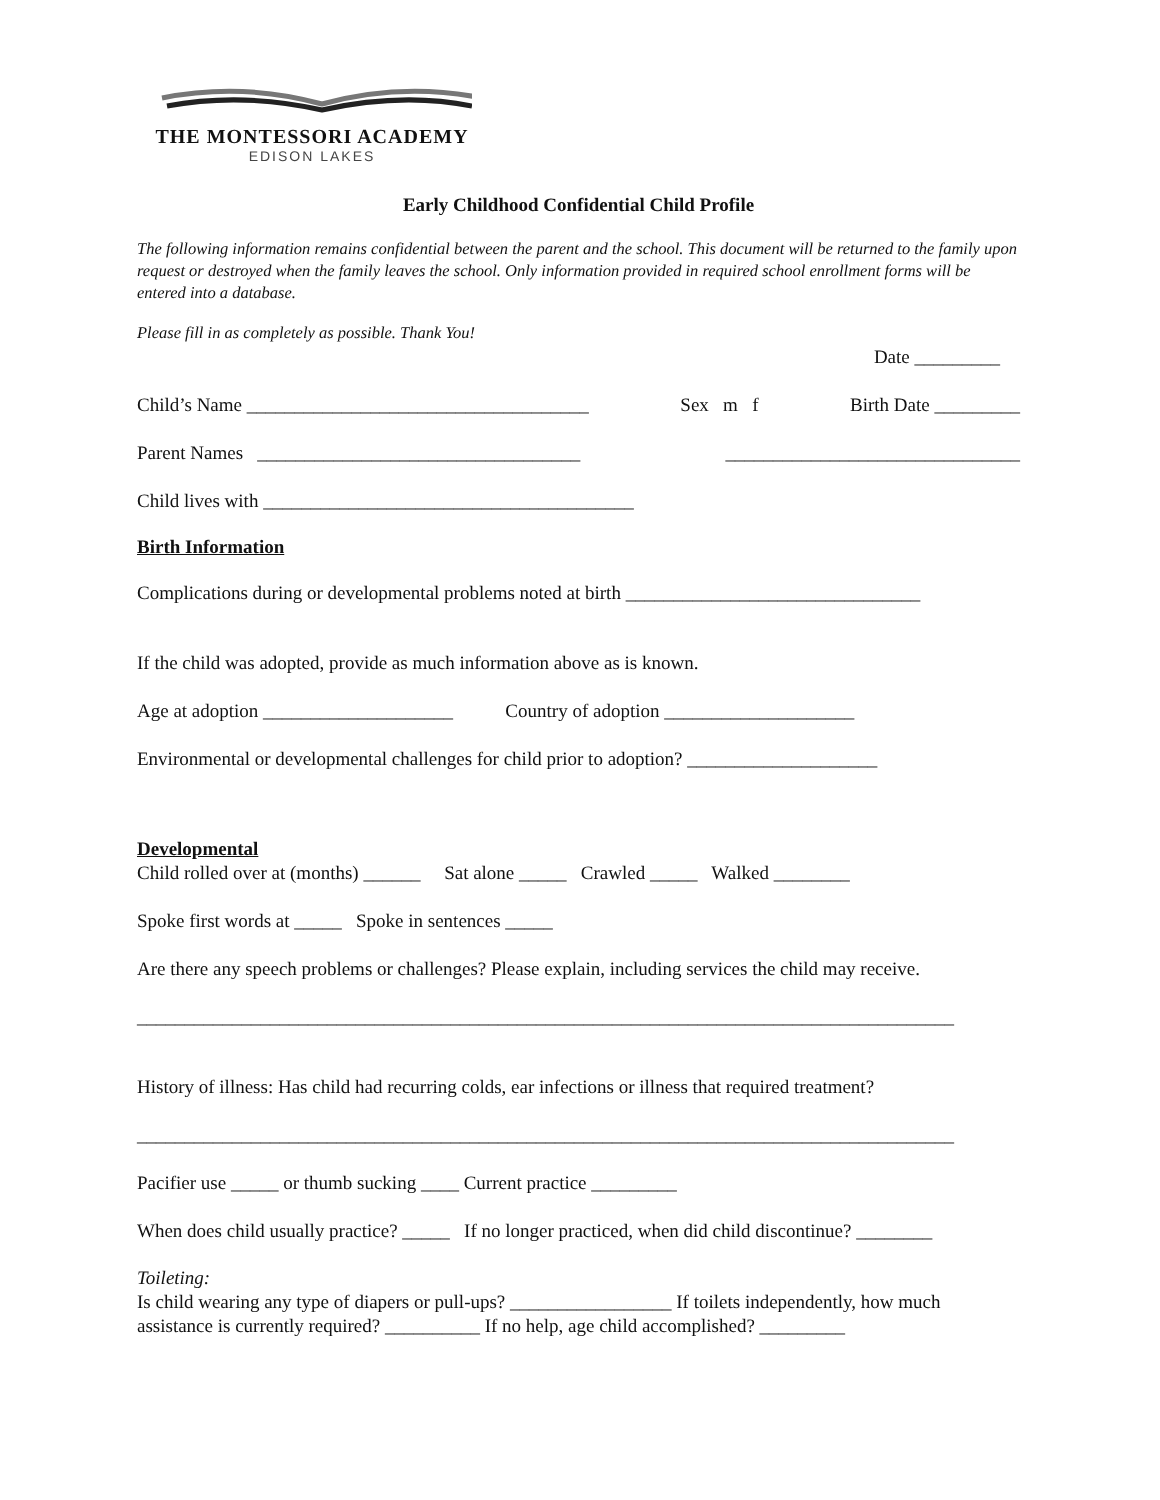THE MONTESSORI ACADEMY
EDISON LAKES
Early Childhood Confidential Child Profile
The following information remains confidential between the parent and the school. This document will be returned to the family upon request or destroyed when the family leaves the school. Only information provided in required school enrollment forms will be entered into a database.
Please fill in as completely as possible. Thank You!
Date _________
Child’s Name ____________________________________ Sex m f Birth Date _________
Parent Names __________________________________ _______________________________
Child lives with _______________________________________
Birth Information
Complications during or developmental problems noted at birth _______________________________
If the child was adopted, provide as much information above as is known.
Age at adoption ____________________ Country of adoption ____________________
Environmental or developmental challenges for child prior to adoption? ____________________
Developmental
Child rolled over at (months) ______ Sat alone _____ Crawled _____ Walked ________
Spoke first words at _____ Spoke in sentences _____
Are there any speech problems or challenges? Please explain, including services the child may receive.
______________________________________________________________________________________
History of illness: Has child had recurring colds, ear infections or illness that required treatment?
______________________________________________________________________________________
Pacifier use _____ or thumb sucking ____ Current practice _________
When does child usually practice? _____ If no longer practiced, when did child discontinue? ________
Toileting:
Is child wearing any type of diapers or pull-ups? _________________ If toilets independently, how much assistance is currently required? __________ If no help, age child accomplished? _________